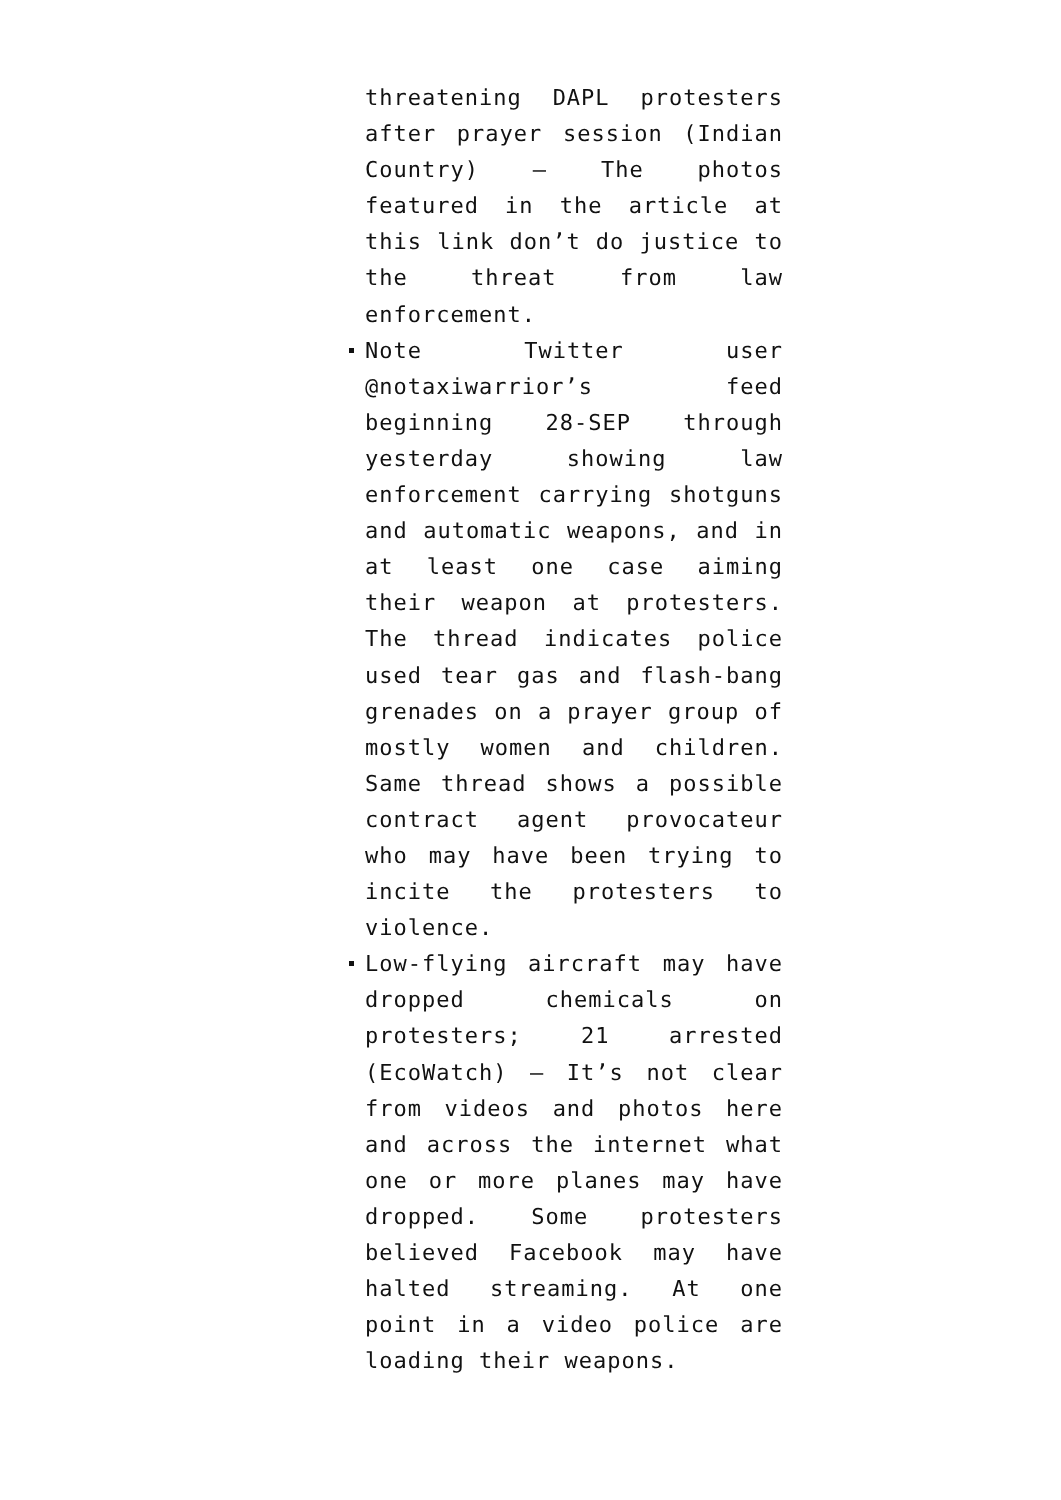threatening DAPL protesters after prayer session (Indian Country) – The photos featured in the article at this link don’t do justice to the threat from law enforcement.
Note Twitter user @notaxiwarrior’s feed beginning 28-SEP through yesterday showing law enforcement carrying shotguns and automatic weapons, and in at least one case aiming their weapon at protesters. The thread indicates police used tear gas and flash-bang grenades on a prayer group of mostly women and children. Same thread shows a possible contract agent provocateur who may have been trying to incite the protesters to violence.
Low-flying aircraft may have dropped chemicals on protesters; 21 arrested (EcoWatch) – It’s not clear from videos and photos here and across the internet what one or more planes may have dropped. Some protesters believed Facebook may have halted streaming. At one point in a video police are loading their weapons.